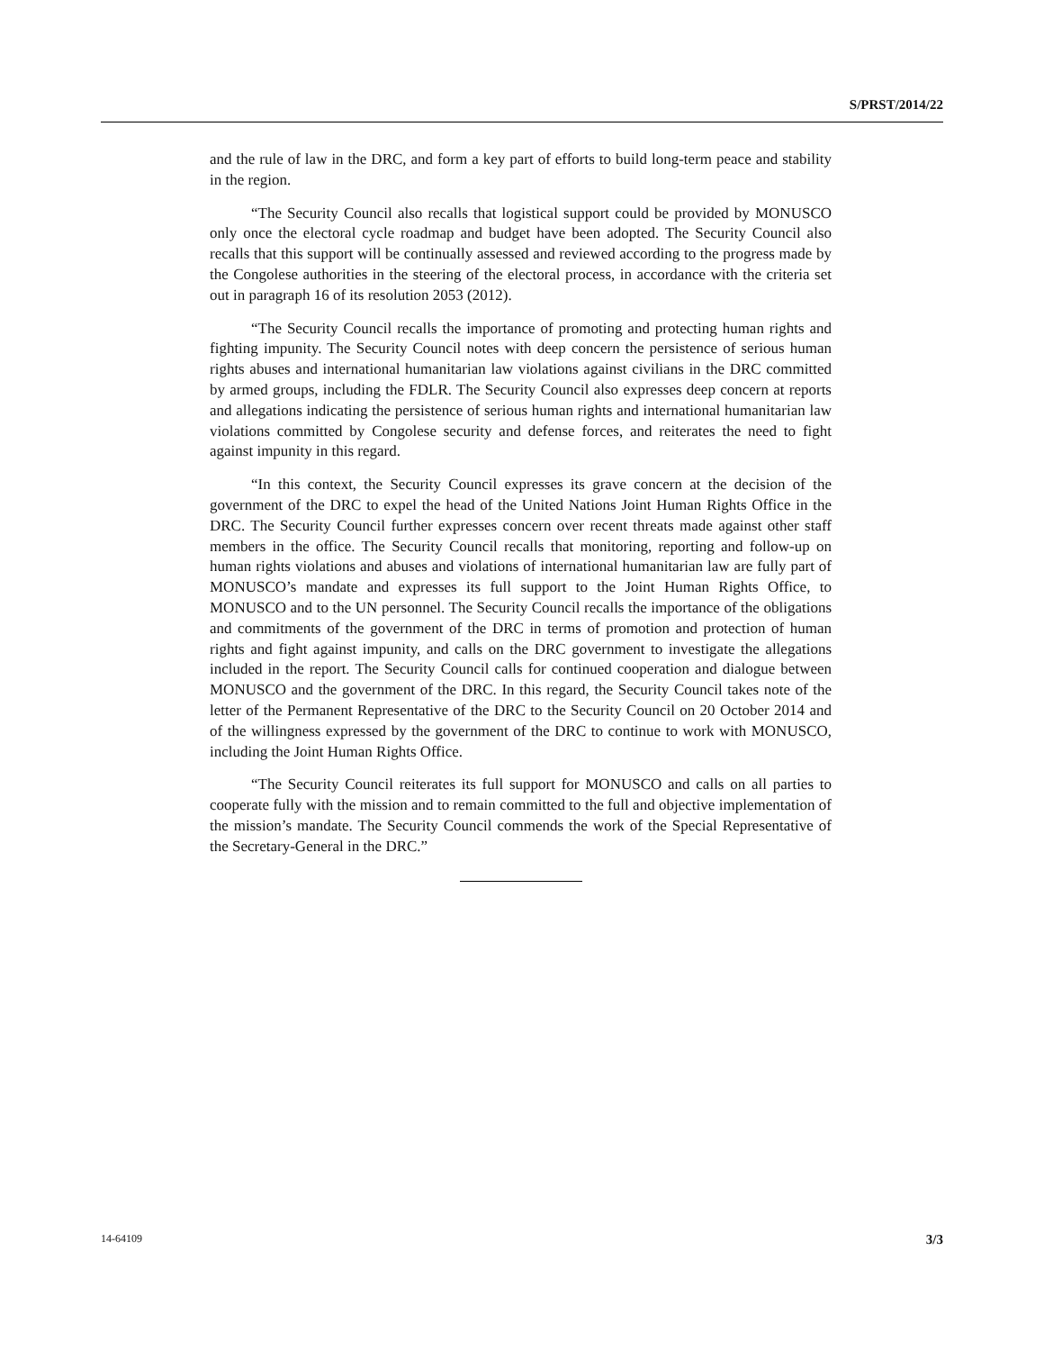S/PRST/2014/22
and the rule of law in the DRC, and form a key part of efforts to build long-term peace and stability in the region.
“The Security Council also recalls that logistical support could be provided by MONUSCO only once the electoral cycle roadmap and budget have been adopted. The Security Council also recalls that this support will be continually assessed and reviewed according to the progress made by the Congolese authorities in the steering of the electoral process, in accordance with the criteria set out in paragraph 16 of its resolution 2053 (2012).
“The Security Council recalls the importance of promoting and protecting human rights and fighting impunity. The Security Council notes with deep concern the persistence of serious human rights abuses and international humanitarian law violations against civilians in the DRC committed by armed groups, including the FDLR. The Security Council also expresses deep concern at reports and allegations indicating the persistence of serious human rights and international humanitarian law violations committed by Congolese security and defense forces, and reiterates the need to fight against impunity in this regard.
“In this context, the Security Council expresses its grave concern at the decision of the government of the DRC to expel the head of the United Nations Joint Human Rights Office in the DRC. The Security Council further expresses concern over recent threats made against other staff members in the office. The Security Council recalls that monitoring, reporting and follow-up on human rights violations and abuses and violations of international humanitarian law are fully part of MONUSCO’s mandate and expresses its full support to the Joint Human Rights Office, to MONUSCO and to the UN personnel. The Security Council recalls the importance of the obligations and commitments of the government of the DRC in terms of promotion and protection of human rights and fight against impunity, and calls on the DRC government to investigate the allegations included in the report. The Security Council calls for continued cooperation and dialogue between MONUSCO and the government of the DRC. In this regard, the Security Council takes note of the letter of the Permanent Representative of the DRC to the Security Council on 20 October 2014 and of the willingness expressed by the government of the DRC to continue to work with MONUSCO, including the Joint Human Rights Office.
“The Security Council reiterates its full support for MONUSCO and calls on all parties to cooperate fully with the mission and to remain committed to the full and objective implementation of the mission’s mandate. The Security Council commends the work of the Special Representative of the Secretary-General in the DRC.”
14-64109 3/3